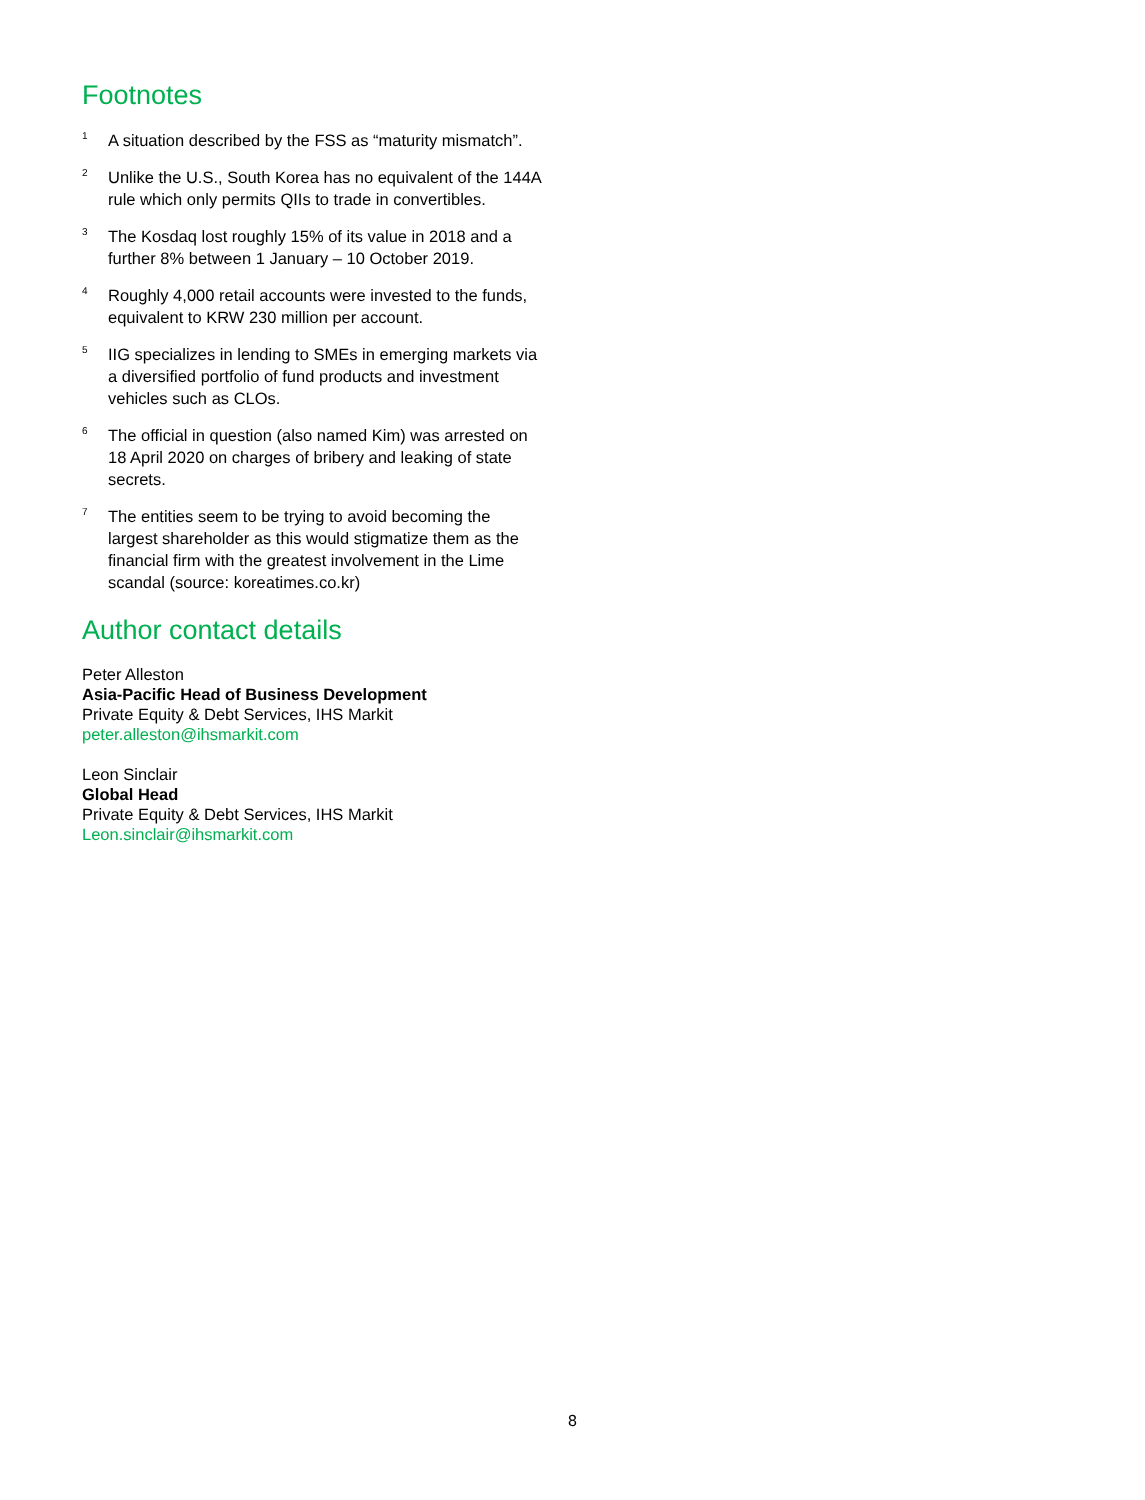Footnotes
<sup>1</sup>
A situation described by the FSS as “maturity mismatch”.
<sup>2</sup>
Unlike the U.S., South Korea has no equivalent of the 144A rule which only permits QIIs to trade in convertibles.
<sup>3</sup>
The Kosdaq lost roughly 15% of its value in 2018 and a further 8% between 1 January – 10 October 2019.
<sup>4</sup>
Roughly 4,000 retail accounts were invested to the funds, equivalent to KRW 230 million per account.
<sup>5</sup>
IIG specializes in lending to SMEs in emerging markets via a diversified portfolio of fund products and investment vehicles such as CLOs.
<sup>6</sup>
The official in question (also named Kim) was arrested on 18 April 2020 on charges of bribery and leaking of state secrets.
<sup>7</sup>
The entities seem to be trying to avoid becoming the largest shareholder as this would stigmatize them as the financial firm with the greatest involvement in the Lime scandal (source: koreatimes.co.kr)
Author contact details
Peter Alleston
Asia-Pacific Head of Business Development
Private Equity & Debt Services, IHS Markit
peter.alleston@ihsmarkit.com
Leon Sinclair
Global Head
Private Equity & Debt Services, IHS Markit
Leon.sinclair@ihsmarkit.com
8